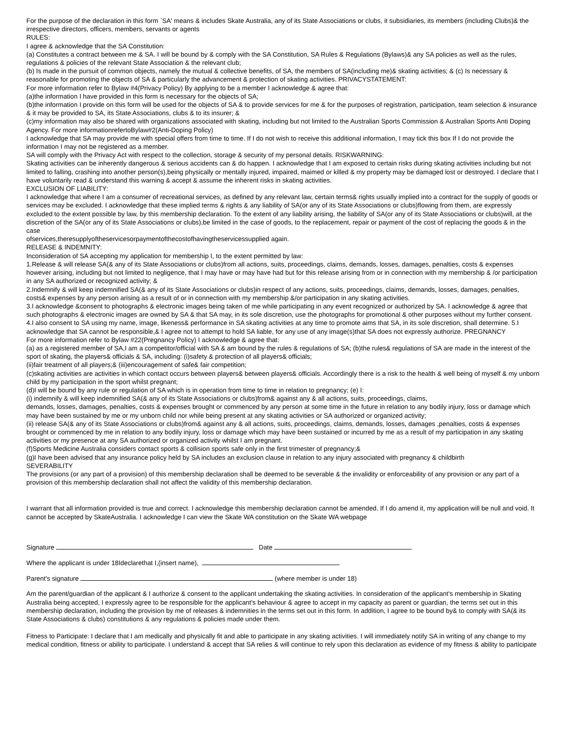For the purpose of the declaration in this form `SA' means & includes Skate Australia, any of its State Associations or clubs, it subsidiaries, its members (including Clubs)& the irrespective directors, officers, members, servants or agents
RULES:
I agree & acknowledge that the SA Constitution:
(a) Constitutes a contract between me & SA. I will be bound by & comply with the SA Constitution, SA Rules & Regulations (Bylaws)& any SA policies as well as the rules, regulations & policies of the relevant State Association & the relevant club;
(b) Is made in the pursuit of common objects, namely the mutual & collective benefits, of SA, the members of SA(including me)& skating activities; & (c) Is necessary & reasonable for promoting the objects of SA & particularly the advancement & protection of skating activities. PRIVACYSTATEMENT:
For more information refer to Bylaw #4(Privacy Policy) By applying to be a member I acknowledge & agree that:
(a)the information I have provided in this form is necessary for the objects of SA;
(b)the information I provide on this form will be used for the objects of SA & to provide services for me & for the purposes of registration, participation, team selection & insurance & it may be provided to SA, its State Associations, clubs & to its insurer; &
(c)my information may also be shared with organizations associated with skating, including but not limited to the Australian Sports Commission & Australian Sports Anti Doping Agency. For more informationrefertoBylaw#2(Anti-Doping Policy)
I acknowledge that SA may provide me with special offers from time to time. If I do not wish to receive this additional information, I may tick this box If I do not provide the information I may not be registered as a member.
SA will comply with the Privacy Act with respect to the collection, storage & security of my personal details. RISKWARNING:
Skating activities can be inherently dangerous & serious accidents can & do happen. I acknowledge that I am exposed to certain risks during skating activities including but not limited to falling, crashing into another person(s),being physically or mentally injured, impaired, maimed or killed & my property may be damaged lost or destroyed. I declare that I have voluntarily read & understand this warning & accept & assume the inherent risks in skating activities.
EXCLUSION OF LIABILITY:
I acknowledge that where I am a consumer of recreational services, as defined by any relevant law, certain terms& rights usually implied into a contract for the supply of goods or services may be excluded. I acknowledge that these implied terms & rights & any liability of SA(or any of its State Associations or clubs)flowing from them, are expressly excluded to the extent possible by law, by this membership declaration. To the extent of any liability arising, the liability of SA(or any of its State Associations or clubs)will, at the discretion of the SA(or any of its State Associations or clubs),be limited in the case of goods, to the replacement, repair or payment of the cost of replacing the goods & in the case
ofservices,theresupplyoftheservicesorpaymentofthecostofhavingtheservicessupplied again.
RELEASE & INDEMNITY:
Inconsideration of SA accepting my application for membership I, to the extent permitted by law:
1.Release & will release SA(& any of its State Associations or clubs)from all actions, suits, proceedings, claims, demands, losses, damages, penalties, costs & expenses however arising, including but not limited to negligence, that I may have or may have had but for this release arising from or in connection with my membership & /or participation in any SA authorized or recognized activity; &
2.Indemnify & will keep indemnified SA(& any of its State Associations or clubs)in respect of any actions, suits, proceedings, claims, demands, losses, damages, penalties, costs& expenses by any person arising as a result of or in connection with my membership &/or participation in any skating activities.
3.I acknowledge &consent to photographs & electronic images being taken of me while participating in any event recognized or authorized by SA. I acknowledge & agree that such photographs & electronic images are owned by SA & that SA may, in its sole discretion, use the photographs for promotional & other purposes without my further consent.
4.I also consent to SA using my name, image, likeness& performance in SA skating activities at any time to promote aims that SA, in its sole discretion, shall determine. 5.I acknowledge that SA cannot be responsible,& I agree not to attempt to hold SA liable, for any use of any image(s)that SA does not expressly authorize. PREGNANCY
For more information refer to Bylaw #22(Pregnancy Policy) I acknowledge & agree that:
(a) as a registered member of SA,I am a competitor/official with SA & am bound by the rules & regulations of SA; (b)the rules& regulations of SA are made in the interest of the sport of skating, the players& officials & SA, including: (i)safety & protection of all players& officials;
(ii)fair treatment of all players;& (iii)encouragement of safe& fair competition;
(c)skating activities are activities in which contact occurs between players& between players& officials. Accordingly there is a risk to the health & well being of myself & my unborn child by my participation in the sport whilst pregnant;
(d)I will be bound by any rule or regulation of SA which is in operation from time to time in relation to pregnancy; (e) I:
(i) indemnify & will keep indemnified SA(& any of its State Associations or clubs)from& against any & all actions, suits, proceedings, claims,
demands, losses, damages, penalties, costs & expenses brought or commenced by any person at some time in the future in relation to any bodily injury, loss or damage which may have been sustained by me or my unborn child nor while being present at any skating activities or SA authorized or organized activity;
(ii) release SA(& any of its State Associations or clubs)from& against any & all actions, suits, proceedings, claims, demands, losses, damages ,penalties, costs & expenses brought or commenced by me in relation to any bodily injury, loss or damage which may have been sustained or incurred by me as a result of my participation in any skating activities or my presence at any SA authorized or organized activity whilst I am pregnant.
(f)Sports Medicine Australia considers contact sports & collision sports safe only in the first trimester of pregnancy;&
(g)I have been advised that any insurance policy held by SA includes an exclusion clause in relation to any injury associated with pregnancy & childbirth
SEVERABILITY
The provisions (or any part of a provision) of this membership declaration shall be deemed to be severable & the invalidity or enforceability of any provision or any part of a provision of this membership declaration shall not affect the validity of this membership declaration.
I warrant that all information provided is true and correct. I acknowledge this membership declaration cannot be amended. If I do amend it, my application will be null and void. It cannot be accepted by SkateAustralia. I acknowledge I can view the Skate WA constitution on the Skate WA webpage
Signature Date
Where the applicant is under 18Ideclarethat I,(insert name),
Parent's signature (where member is under 18)
Am the parent/guardian of the applicant & I authorize & consent to the applicant undertaking the skating activities. In consideration of the applicant's membership in Skating Australia being accepted, I expressly agree to be responsible for the applicant's behaviour & agree to accept in my capacity as parent or guardian, the terms set out in this membership declaration, including the provision by me of releases & indemnities in the terms set out in this form. In addition, I agree to be bound by& to comply with SA(& its State Associations & clubs) constitutions & any regulations & policies made under them.
Fitness to Participate: I declare that I am medically and physically fit and able to participate in any skating activities. I will immediately notify SA in writing of any change to my medical condition, fitness or ability to participate. I understand & accept that SA relies & will continue to rely upon this declaration as evidence of my fitness & ability to participate